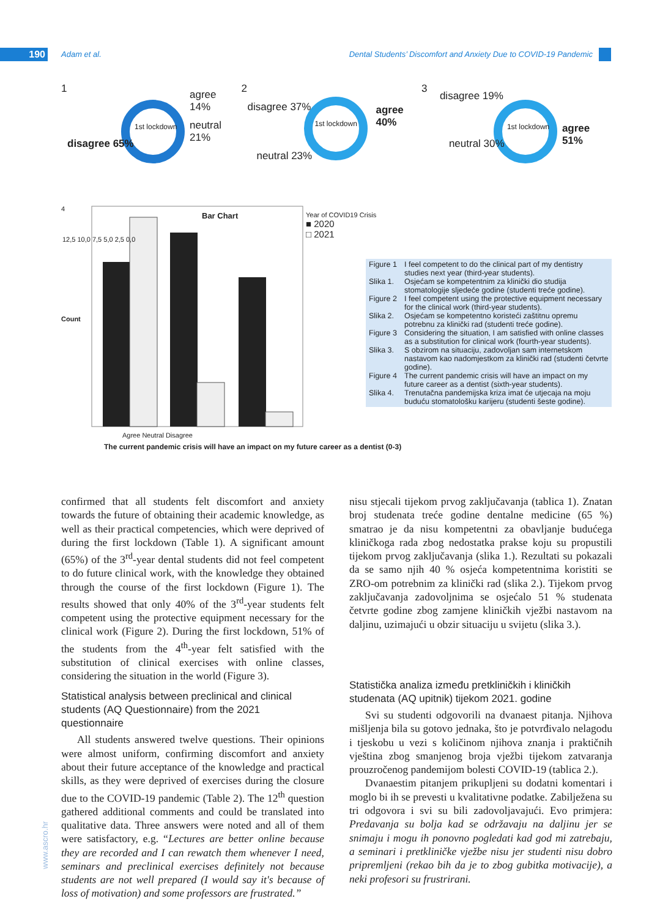190 Adam et al. Dental Students’ Discomfort and Anxiety Due to COVID-19 Pandemic
1 agree 14% neutral 21% disagree 65% 1st lockdown
2 disagree 37% agree 40% neutral 23% 1st lockdown
3 disagree 19% agree 51% neutral 30% 1st lockdown
4
Bar Chart
12,5 10,0 7,5 5,0 2,5 0,0
Count
Year of COVID19 Crisis
■ 2020
□ 2021
Agree Neutral Disagree
The current pandemic crisis will have an impact on my future career as a dentist (0-3)
Figure 1 I feel competent to do the clinical part of my dentistry studies next year (third-year students).
Slika 1. Osjećam se kompetentnim za klinički dio studija stomatologije sljedeće godine (studenti treće godine).
Figure 2 I feel competent using the protective equipment necessary for the clinical work (third-year students).
Slika 2. Osjećam se kompetentno koristeći zaštitnu opremu potrebnu za klinički rad (studenti treće godine).
Figure 3 Considering the situation, I am satisfied with online classes as a substitution for clinical work (fourth-year students).
Slika 3. S obzirom na situaciju, zadovoljan sam internetskom nastavom kao nadomjestkom za klinički rad (studenti četvrte godine).
Figure 4 The current pandemic crisis will have an impact on my future career as a dentist (sixth-year students).
Slika 4. Trenutačna pandemijska kriza imat će utjecaja na moju buduću stomatološku karijeru (studenti šeste godine).
confirmed that all students felt discomfort and anxiety towards the future of obtaining their academic knowledge, as well as their practical competencies, which were deprived of during the first lockdown (Table 1). A significant amount (65%) of the 3<sup>rd</sup>-year dental students did not feel competent to do future clinical work, with the knowledge they obtained through the course of the first lockdown (Figure 1). The results showed that only 40% of the 3<sup>rd</sup>-year students felt competent using the protective equipment necessary for the clinical work (Figure 2). During the first lockdown, 51% of the students from the 4<sup>th</sup>-year felt satisfied with the substitution of clinical exercises with online classes, considering the situation in the world (Figure 3).
Statistical analysis between preclinical and clinical students (AQ Questionnaire) from the 2021 questionnaire
All students answered twelve questions. Their opinions were almost uniform, confirming discomfort and anxiety about their future acceptance of the knowledge and practical skills, as they were deprived of exercises during the closure due to the COVID-19 pandemic (Table 2). The 12<sup>th</sup> question gathered additional comments and could be translated into qualitative data. Three answers were noted and all of them were satisfactory, e.g. “Lectures are better online because they are recorded and I can rewatch them whenever I need, seminars and preclinical exercises definitely not because students are not well prepared (I would say it's because of loss of motivation) and some professors are frustrated.”
nisu stjecali tijekom prvog zaključavanja (tablica 1). Znatan broj studenata treće godine dentalne medicine (65 %) smatrao je da nisu kompetentni za obavljanje budućega kliničkoga rada zbog nedostatka prakse koju su propustili tijekom prvog zaključavanja (slika 1.). Rezultati su pokazali da se samo njih 40 % osjeća kompetentnima koristiti se ZRO-om potrebnim za klinički rad (slika 2.). Tijekom prvog zaključavanja zadovoljnima se osjećalo 51 % studenata četvrte godine zbog zamjene kliničkih vježbi nastavom na daljinu, uzimajući u obzir situaciju u svijetu (slika 3.).
Statistička analiza između pretkliničkih i kliničkih studenata (AQ upitnik) tijekom 2021. godine
Svi su studenti odgovorili na dvanaest pitanja. Njihova mišljenja bila su gotovo jednaka, što je potvrđivalo nelagodu i tjeskobu u vezi s količinom njihova znanja i praktičnih vještina zbog smanjenog broja vježbi tijekom zatvaranja prouzročenog pandemijom bolesti COVID-19 (tablica 2.).
Dvanaestim pitanjem prikupljeni su dodatni komentari i moglo bi ih se prevesti u kvalitativne podatke. Zabilježena su tri odgovora i svi su bili zadovoljavajući. Evo primjera: Predavanja su bolja kad se održavaju na daljinu jer se snimaju i mogu ih ponovno pogledati kad god mi zatrebaju, a seminari i pretkliničke vježbe nisu jer studenti nisu dobro pripremljeni (rekao bih da je to zbog gubitka motivacije), a neki profesori su frustrirani.
www.ascro.hr